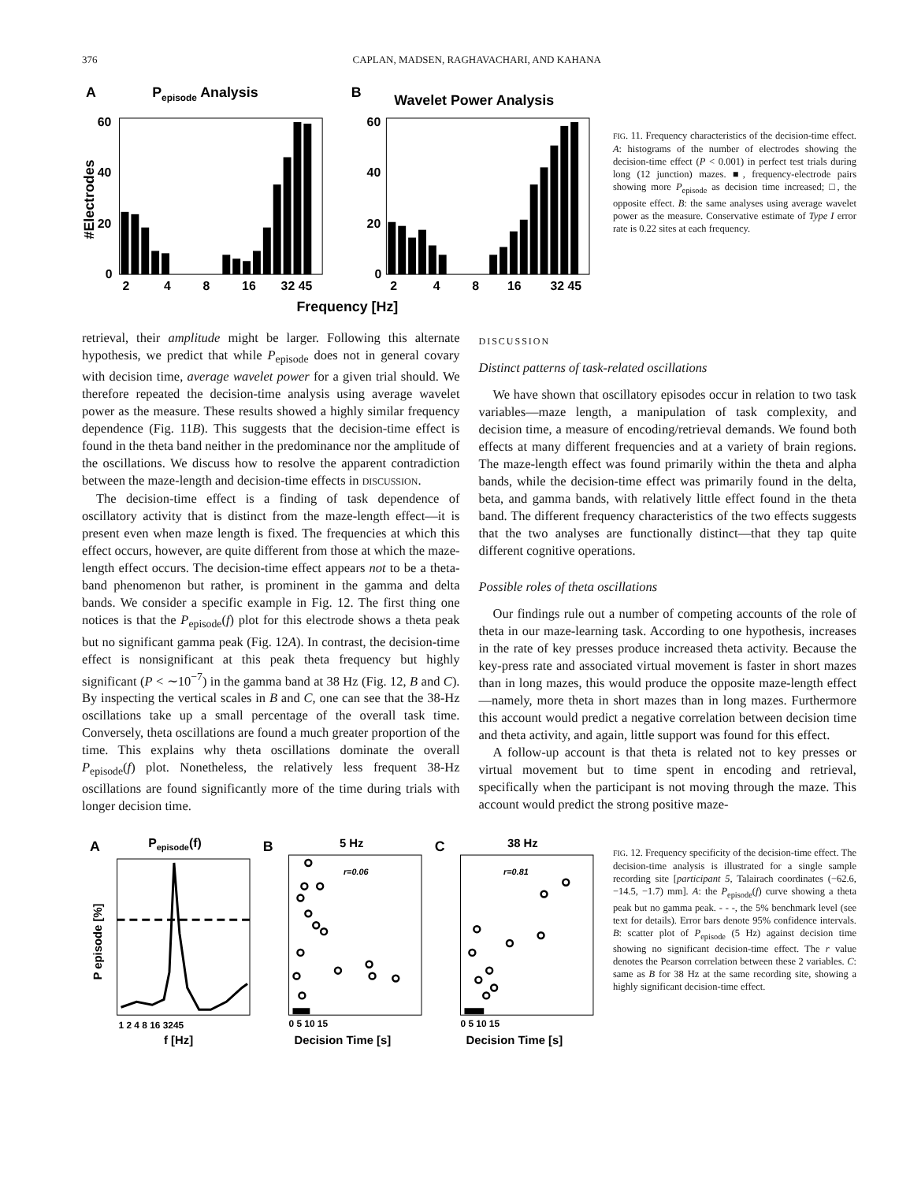376 CAPLAN, MADSEN, RAGHAVACHARI, AND KAHANA
A
Pepisode Analysis
B
Wavelet Power Analysis
60
40
20
0
60
40
20
0
2
4
8
16
32 45
2
4
8
16
32 45
Frequency [Hz]
#Electrodes
FIG. 11. Frequency characteristics of the decision-time effect. A: histograms of the number of electrodes showing the decision-time effect (P < 0.001) in perfect test trials during long (12 junction) mazes. ■, frequency-electrode pairs showing more P<sub>episode</sub> as decision time increased; □, the opposite effect. B: the same analyses using average wavelet power as the measure. Conservative estimate of Type I error rate is 0.22 sites at each frequency.
retrieval, their amplitude might be larger. Following this alternate hypothesis, we predict that while P<sub>episode</sub> does not in general covary with decision time, average wavelet power for a given trial should. We therefore repeated the decision-time analysis using average wavelet power as the measure. These results showed a highly similar frequency dependence (Fig. 11B). This suggests that the decision-time effect is found in the theta band neither in the predominance nor the amplitude of the oscillations. We discuss how to resolve the apparent contradiction between the maze-length and decision-time effects in DISCUSSION.
The decision-time effect is a finding of task dependence of oscillatory activity that is distinct from the maze-length effect—it is present even when maze length is fixed. The frequencies at which this effect occurs, however, are quite different from those at which the maze-length effect occurs. The decision-time effect appears not to be a theta-band phenomenon but rather, is prominent in the gamma and delta bands. We consider a specific example in Fig. 12. The first thing one notices is that the P<sub>episode</sub>(f) plot for this electrode shows a theta peak but no significant gamma peak (Fig. 12A). In contrast, the decision-time effect is nonsignificant at this peak theta frequency but highly significant (P < ∼10<sup>−7</sup>) in the gamma band at 38 Hz (Fig. 12, B and C). By inspecting the vertical scales in B and C, one can see that the 38-Hz oscillations take up a small percentage of the overall task time. Conversely, theta oscillations are found a much greater proportion of the time. This explains why theta oscillations dominate the overall P<sub>episode</sub>(f) plot. Nonetheless, the relatively less frequent 38-Hz oscillations are found significantly more of the time during trials with longer decision time.
DISCUSSION
Distinct patterns of task-related oscillations
We have shown that oscillatory episodes occur in relation to two task variables—maze length, a manipulation of task complexity, and decision time, a measure of encoding/retrieval demands. We found both effects at many different frequencies and at a variety of brain regions. The maze-length effect was found primarily within the theta and alpha bands, while the decision-time effect was primarily found in the delta, beta, and gamma bands, with relatively little effect found in the theta band. The different frequency characteristics of the two effects suggests that the two analyses are functionally distinct—that they tap quite different cognitive operations.
Possible roles of theta oscillations
Our findings rule out a number of competing accounts of the role of theta in our maze-learning task. According to one hypothesis, increases in the rate of key presses produce increased theta activity. Because the key-press rate and associated virtual movement is faster in short mazes than in long mazes, this would produce the opposite maze-length effect—namely, more theta in short mazes than in long mazes. Furthermore this account would predict a negative correlation between decision time and theta activity, and again, little support was found for this effect.
A follow-up account is that theta is related not to key presses or virtual movement but to time spent in encoding and retrieval, specifically when the participant is not moving through the maze. This account would predict the strong positive maze-
A
Pepisode(f)
1 2 4 8 16 3245
f [Hz]
P episode [%]
B
5 Hz
r=0.06
0 5 10 15
Decision Time [s]
C
38 Hz
r=0.81
0 5 10 15
Decision Time [s]
FIG. 12. Frequency specificity of the decision-time effect. The decision-time analysis is illustrated for a single sample recording site [participant 5, Talairach coordinates (−62.6, −14.5, −1.7) mm]. A: the P<sub>episode</sub>(f) curve showing a theta peak but no gamma peak. - - -, the 5% benchmark level (see text for details). Error bars denote 95% confidence intervals. B: scatter plot of P<sub>episode</sub> (5 Hz) against decision time showing no significant decision-time effect. The r value denotes the Pearson correlation between these 2 variables. C: same as B for 38 Hz at the same recording site, showing a highly significant decision-time effect.